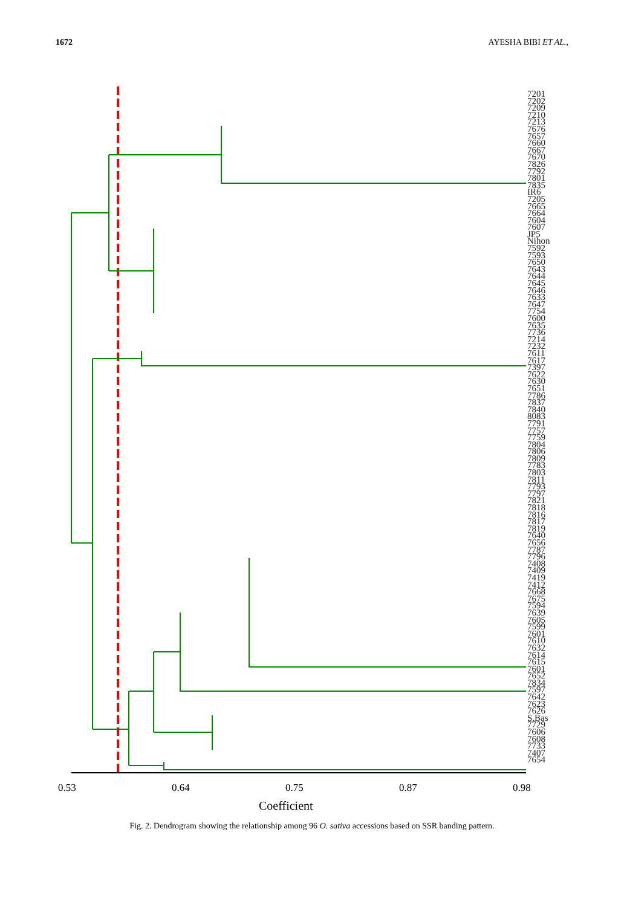1672 AYESHA BIBI ET AL.,
7201 7202 7209 7210 7213 7676 7657 7660 7667 7670 7826 7792 7801 7835 IR6 7205 7665 7664 7604 7607 JP5 Nihon 7592 7593 7650 7643 7644 7645 7646 7633 7647 7754 7600 7635 7736 7214 7232 7611 7617 7397 7622 7630 7651 7786 7837 7840 8083 7791 7757 7759 7804 7806 7809 7783 7803 7811 7793 7797 7821 7818 7816 7817 7819 7640 7656 7787 7796 7408 7409 7419 7412 7668 7675 7594 7639 7605 7599 7601 7610 7632 7614 7615 7601 7652 7834 7597 7642 7623 7626 S.Bas 7729 7606 7608 7733 7407 7654
0.53 0.64 0.75 0.87 0.98
Coefficient
Fig. 2. Dendrogram showing the relationship among 96 O. sativa accessions based on SSR banding pattern.